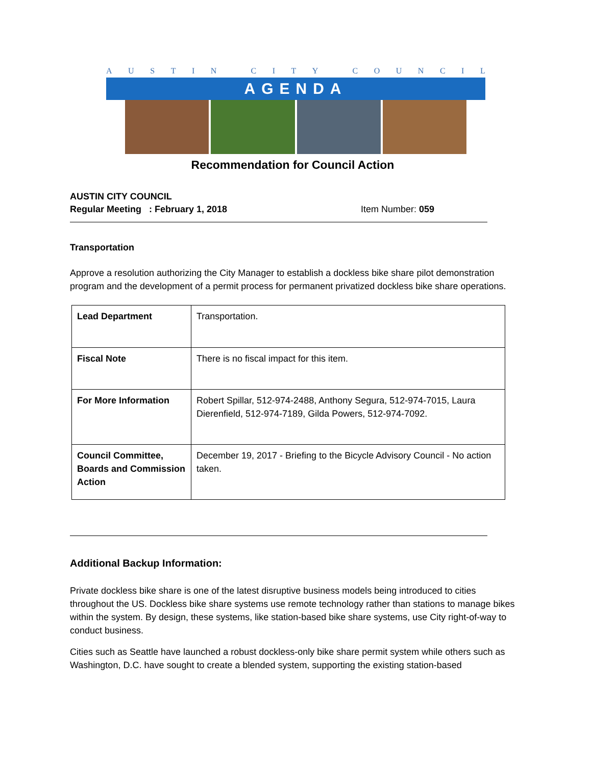AUSTIN CITY COUNCIL
AGENDA
Recommendation for Council Action
AUSTIN CITY COUNCIL
Regular Meeting : February 1, 2018 Item Number: 059
Transportation
Approve a resolution authorizing the City Manager to establish a dockless bike share pilot demonstration program and the development of a permit process for permanent privatized dockless bike share operations.
| Lead Department | Transportation. |
| Fiscal Note | There is no fiscal impact for this item. |
| For More Information | Robert Spillar, 512-974-2488, Anthony Segura, 512-974-7015, Laura Dierenfield, 512-974-7189, Gilda Powers, 512-974-7092. |
| Council Committee, Boards and Commission Action | December 19, 2017 - Briefing to the Bicycle Advisory Council - No action taken. |
Additional Backup Information:
Private dockless bike share is one of the latest disruptive business models being introduced to cities throughout the US. Dockless bike share systems use remote technology rather than stations to manage bikes within the system. By design, these systems, like station-based bike share systems, use City right-of-way to conduct business.
Cities such as Seattle have launched a robust dockless-only bike share permit system while others such as Washington, D.C. have sought to create a blended system, supporting the existing station-based